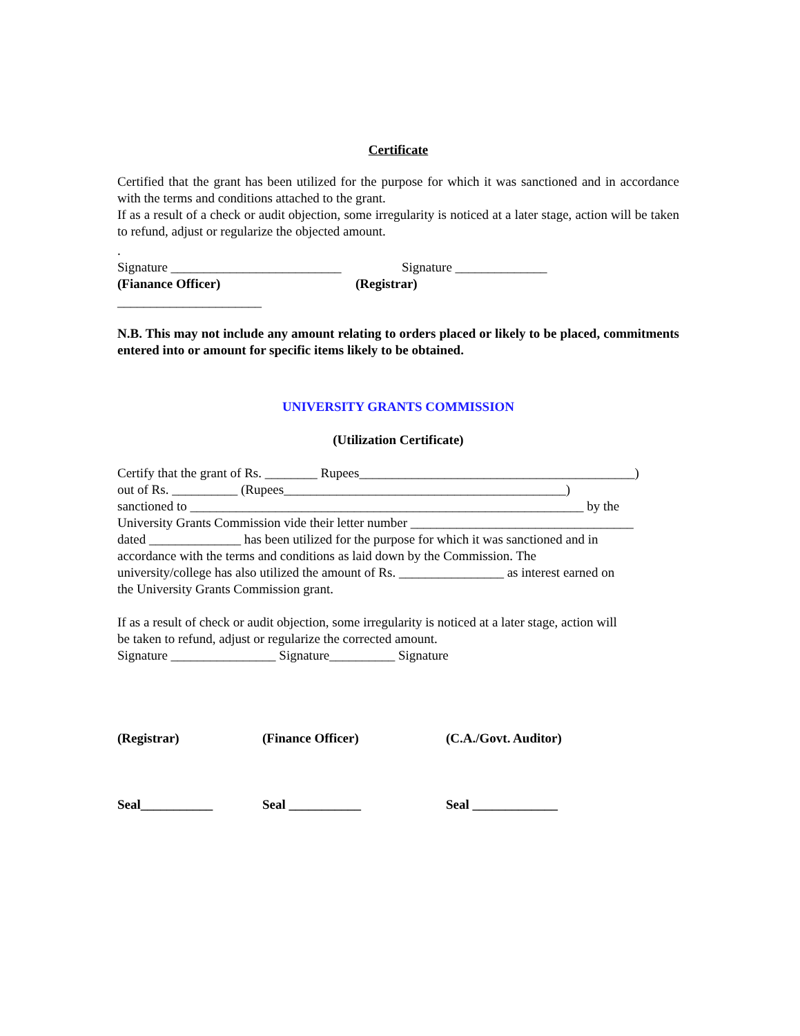Certificate
Certified that the grant has been utilized for the purpose for which it was sanctioned and in accordance with the terms and conditions attached to the grant.
If as a result of a check or audit objection, some irregularity is noticed at a later stage, action will be taken to refund, adjust or regularize the objected amount.
.
Signature __________________________ Signature ______________
(Fianance Officer) (Registrar)
______________________
N.B. This may not include any amount relating to orders placed or likely to be placed, commitments entered into or amount for specific items likely to be obtained.
UNIVERSITY GRANTS COMMISSION
(Utilization Certificate)
Certify that the grant of Rs. ________ Rupees__________________________________________)
out of Rs. __________ (Rupees___________________________________________)
sanctioned to ____________________________________________________________ by the
University Grants Commission vide their letter number __________________________________
dated ______________ has been utilized for the purpose for which it was sanctioned and in
accordance with the terms and conditions as laid down by the Commission. The
university/college has also utilized the amount of Rs. ________________ as interest earned on
the University Grants Commission grant.
If as a result of check or audit objection, some irregularity is noticed at a later stage, action will
be taken to refund, adjust or regularize the corrected amount.
Signature ________________ Signature__________ Signature
(Registrar) (Finance Officer) (C.A./Govt. Auditor)
Seal___________ Seal ___________ Seal _____________